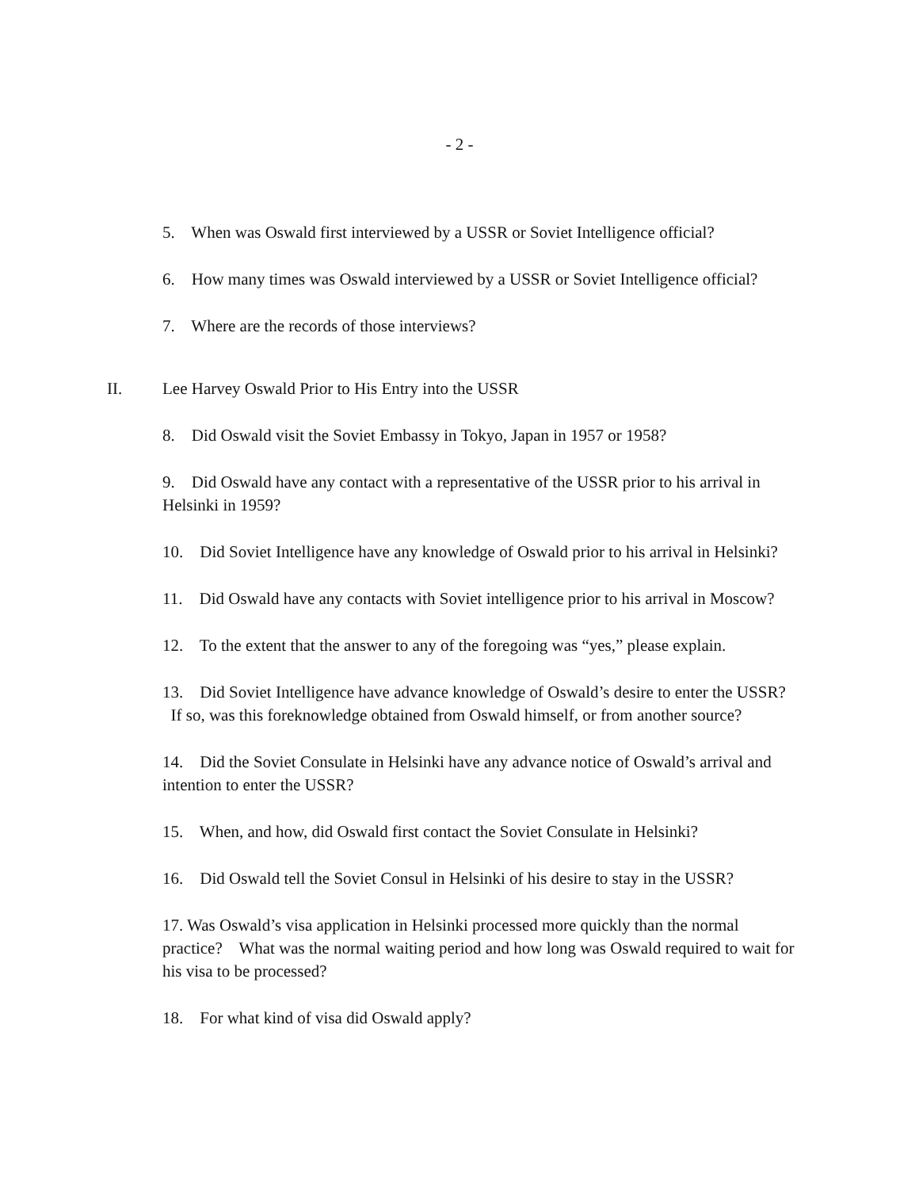- 2 -
5. When was Oswald first interviewed by a USSR or Soviet Intelligence official?
6. How many times was Oswald interviewed by a USSR or Soviet Intelligence official?
7. Where are the records of those interviews?
II. Lee Harvey Oswald Prior to His Entry into the USSR
8. Did Oswald visit the Soviet Embassy in Tokyo, Japan in 1957 or 1958?
9. Did Oswald have any contact with a representative of the USSR prior to his arrival in Helsinki in 1959?
10. Did Soviet Intelligence have any knowledge of Oswald prior to his arrival in Helsinki?
11. Did Oswald have any contacts with Soviet intelligence prior to his arrival in Moscow?
12. To the extent that the answer to any of the foregoing was “yes,” please explain.
13. Did Soviet Intelligence have advance knowledge of Oswald’s desire to enter the USSR? If so, was this foreknowledge obtained from Oswald himself, or from another source?
14. Did the Soviet Consulate in Helsinki have any advance notice of Oswald’s arrival and intention to enter the USSR?
15. When, and how, did Oswald first contact the Soviet Consulate in Helsinki?
16. Did Oswald tell the Soviet Consul in Helsinki of his desire to stay in the USSR?
17. Was Oswald’s visa application in Helsinki processed more quickly than the normal practice? What was the normal waiting period and how long was Oswald required to wait for his visa to be processed?
18. For what kind of visa did Oswald apply?